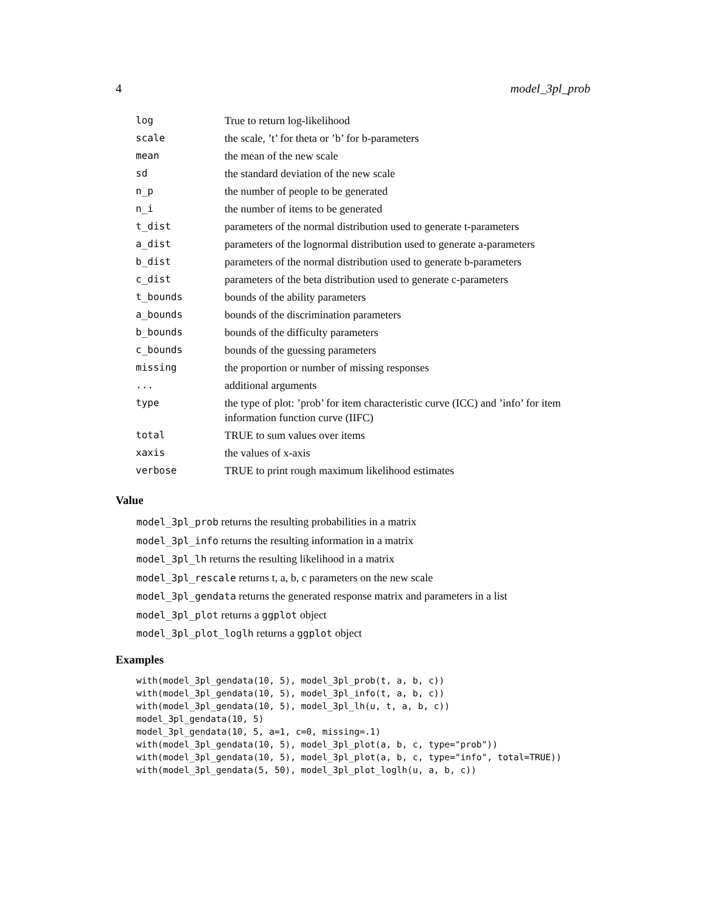4 model_3pl_prob
| log | True to return log-likelihood |
| scale | the scale, ’t’ for theta or ’b’ for b-parameters |
| mean | the mean of the new scale |
| sd | the standard deviation of the new scale |
| n_p | the number of people to be generated |
| n_i | the number of items to be generated |
| t_dist | parameters of the normal distribution used to generate t-parameters |
| a_dist | parameters of the lognormal distribution used to generate a-parameters |
| b_dist | parameters of the normal distribution used to generate b-parameters |
| c_dist | parameters of the beta distribution used to generate c-parameters |
| t_bounds | bounds of the ability parameters |
| a_bounds | bounds of the discrimination parameters |
| b_bounds | bounds of the difficulty parameters |
| c_bounds | bounds of the guessing parameters |
| missing | the proportion or number of missing responses |
| ... | additional arguments |
| type | the type of plot: ’prob’ for item characteristic curve (ICC) and ’info’ for item information function curve (IIFC) |
| total | TRUE to sum values over items |
| xaxis | the values of x-axis |
| verbose | TRUE to print rough maximum likelihood estimates |
Value
model_3pl_prob returns the resulting probabilities in a matrix
model_3pl_info returns the resulting information in a matrix
model_3pl_lh returns the resulting likelihood in a matrix
model_3pl_rescale returns t, a, b, c parameters on the new scale
model_3pl_gendata returns the generated response matrix and parameters in a list
model_3pl_plot returns a ggplot object
model_3pl_plot_loglh returns a ggplot object
Examples
with(model_3pl_gendata(10, 5), model_3pl_prob(t, a, b, c))
with(model_3pl_gendata(10, 5), model_3pl_info(t, a, b, c))
with(model_3pl_gendata(10, 5), model_3pl_lh(u, t, a, b, c))
model_3pl_gendata(10, 5)
model_3pl_gendata(10, 5, a=1, c=0, missing=.1)
with(model_3pl_gendata(10, 5), model_3pl_plot(a, b, c, type="prob"))
with(model_3pl_gendata(10, 5), model_3pl_plot(a, b, c, type="info", total=TRUE))
with(model_3pl_gendata(5, 50), model_3pl_plot_loglh(u, a, b, c))